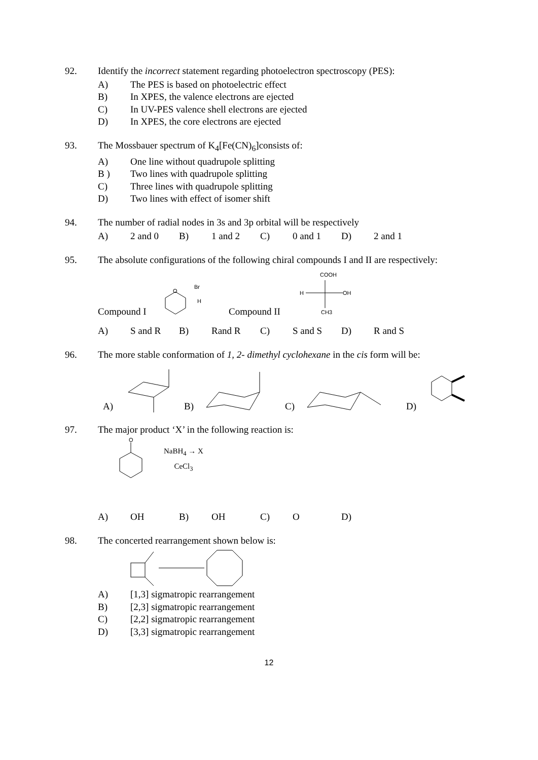92. Identify the incorrect statement regarding photoelectron spectroscopy (PES):
A) The PES is based on photoelectric effect
B) In XPES, the valence electrons are ejected
C) In UV-PES valence shell electrons are ejected
D) In XPES, the core electrons are ejected
93. The Mossbauer spectrum of K<sub>4</sub>[Fe(CN)<sub>6</sub>]consists of:
A) One line without quadrupole splitting
B ) Two lines with quadrupole splitting
C) Three lines with quadrupole splitting
D) Two lines with effect of isomer shift
94. The number of radial nodes in 3s and 3p orbital will be respectively
A) 2 and 0 B) 1 and 2 C) 0 and 1 D) 2 and 1
95. The absolute configurations of the following chiral compounds I and II are respectively:
Compound I
O
Br
H
Compound II
COOH
H
OH
CH3
A) S and R B) Rand R C) S and S D) R and S
96. The more stable conformation of 1, 2- dimethyl cyclohexane in the cis form will be:
A) B) C) D)
97. The major product ‘X’ in the following reaction is:
O
NaBH<sub>4</sub> → X
CeCl<sub>3</sub>
A) OH B) OH C) O D)
98. The concerted rearrangement shown below is:
A) [1,3] sigmatropic rearrangement
B) [2,3] sigmatropic rearrangement
C) [2,2] sigmatropic rearrangement
D) [3,3] sigmatropic rearrangement
12